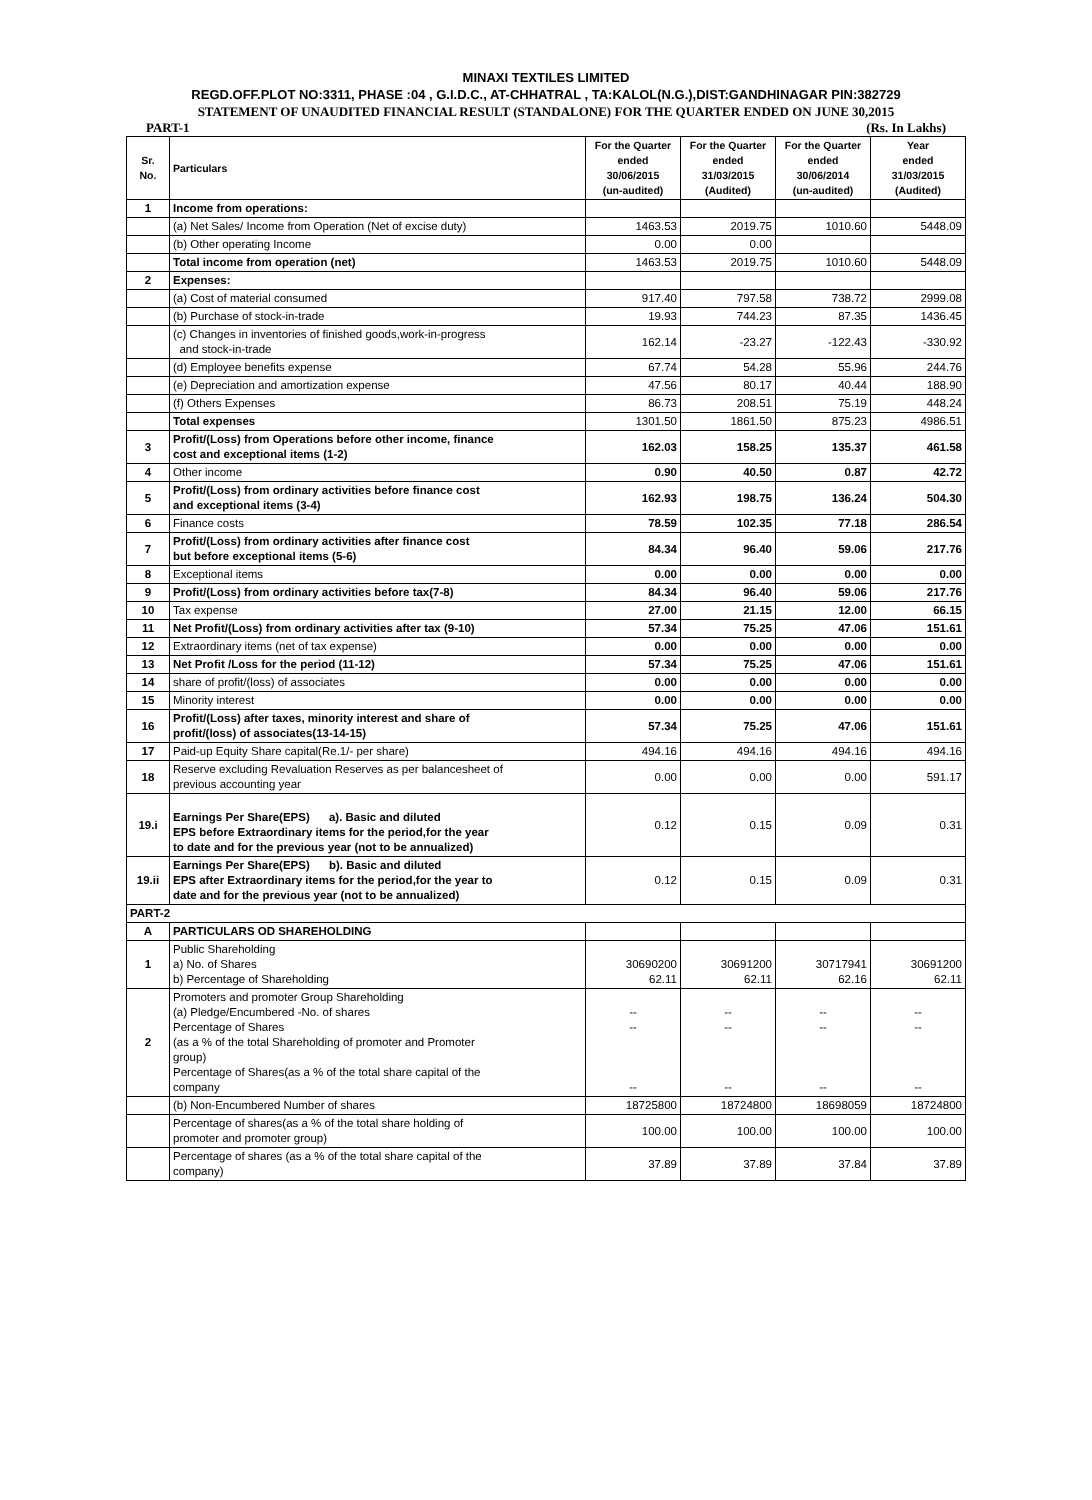MINAXI TEXTILES LIMITED
REGD.OFF.PLOT NO:3311, PHASE :04 , G.I.D.C., AT-CHHATRAL , TA:KALOL(N.G.),DIST:GANDHINAGAR PIN:382729
STATEMENT OF UNAUDITED FINANCIAL RESULT (STANDALONE) FOR THE QUARTER ENDED ON JUNE 30,2015
PART-1 (Rs. In Lakhs)
| Sr. No. | Particulars | For the Quarter ended 30/06/2015 (un-audited) | For the Quarter ended 31/03/2015 (Audited) | For the Quarter ended 30/06/2014 (un-audited) | Year ended 31/03/2015 (Audited) |
| --- | --- | --- | --- | --- | --- |
| 1 | Income from operations: | | | | |
| | (a) Net Sales/ Income from Operation (Net of excise duty) | 1463.53 | 2019.75 | 1010.60 | 5448.09 |
| | (b) Other operating Income | 0.00 | 0.00 | | |
| | Total income from operation (net) | 1463.53 | 2019.75 | 1010.60 | 5448.09 |
| 2 | Expenses: | | | | |
| | (a) Cost of material consumed | 917.40 | 797.58 | 738.72 | 2999.08 |
| | (b) Purchase of stock-in-trade | 19.93 | 744.23 | 87.35 | 1436.45 |
| | (c) Changes in inventories of finished goods,work-in-progress and stock-in-trade | 162.14 | -23.27 | -122.43 | -330.92 |
| | (d) Employee benefits expense | 67.74 | 54.28 | 55.96 | 244.76 |
| | (e) Depreciation and amortization expense | 47.56 | 80.17 | 40.44 | 188.90 |
| | (f) Others Expenses | 86.73 | 208.51 | 75.19 | 448.24 |
| | Total expenses | 1301.50 | 1861.50 | 875.23 | 4986.51 |
| 3 | Profit/(Loss) from Operations before other income, finance cost and exceptional items (1-2) | 162.03 | 158.25 | 135.37 | 461.58 |
| 4 | Other income | 0.90 | 40.50 | 0.87 | 42.72 |
| 5 | Profit/(Loss) from ordinary activities before finance cost and exceptional items (3-4) | 162.93 | 198.75 | 136.24 | 504.30 |
| 6 | Finance costs | 78.59 | 102.35 | 77.18 | 286.54 |
| 7 | Profit/(Loss) from ordinary activities after finance cost but before exceptional items (5-6) | 84.34 | 96.40 | 59.06 | 217.76 |
| 8 | Exceptional items | 0.00 | 0.00 | 0.00 | 0.00 |
| 9 | Profit/(Loss) from ordinary activities before tax(7-8) | 84.34 | 96.40 | 59.06 | 217.76 |
| 10 | Tax expense | 27.00 | 21.15 | 12.00 | 66.15 |
| 11 | Net Profit/(Loss) from ordinary activities after tax (9-10) | 57.34 | 75.25 | 47.06 | 151.61 |
| 12 | Extraordinary items (net of tax expense) | 0.00 | 0.00 | 0.00 | 0.00 |
| 13 | Net Profit /Loss for the period (11-12) | 57.34 | 75.25 | 47.06 | 151.61 |
| 14 | share of profit/(loss) of associates | 0.00 | 0.00 | 0.00 | 0.00 |
| 15 | Minority interest | 0.00 | 0.00 | 0.00 | 0.00 |
| 16 | Profit/(Loss) after taxes, minority interest and share of profit/(loss) of associates(13-14-15) | 57.34 | 75.25 | 47.06 | 151.61 |
| 17 | Paid-up Equity Share capital(Re.1/- per share) | 494.16 | 494.16 | 494.16 | 494.16 |
| 18 | Reserve excluding Revaluation Reserves as per balancesheet of previous accounting year | 0.00 | 0.00 | 0.00 | 591.17 |
| 19.i | Earnings Per Share(EPS) a). Basic and diluted EPS before Extraordinary items for the period,for the year to date and for the previous year (not to be annualized) | 0.12 | 0.15 | 0.09 | 0.31 |
| 19.ii | Earnings Per Share(EPS) b). Basic and diluted EPS after Extraordinary items for the period,for the year to date and for the previous year (not to be annualized) | 0.12 | 0.15 | 0.09 | 0.31 |
| PART-2 | | | | | |
| A | PARTICULARS OD SHAREHOLDING | | | | |
| 1 | Public Shareholding a) No. of Shares b) Percentage of Shareholding | 30690200 62.11 | 30691200 62.11 | 30717941 62.16 | 30691200 62.11 |
| 2 | Promoters and promoter Group Shareholding (a) Pledge/Encumbered -No. of shares Percentage of Shares (as a % of the total Shareholding of promoter and Promoter group) Percentage of Shares(as a % of the total share capital of the company | -- -- -- | -- -- -- | -- -- -- | -- -- -- |
| | (b) Non-Encumbered Number of shares | 18725800 | 18724800 | 18698059 | 18724800 |
| | Percentage of shares(as a % of the total share holding of promoter and promoter group) | 100.00 | 100.00 | 100.00 | 100.00 |
| | Percentage of shares (as a % of the total share capital of the company) | 37.89 | 37.89 | 37.84 | 37.89 |